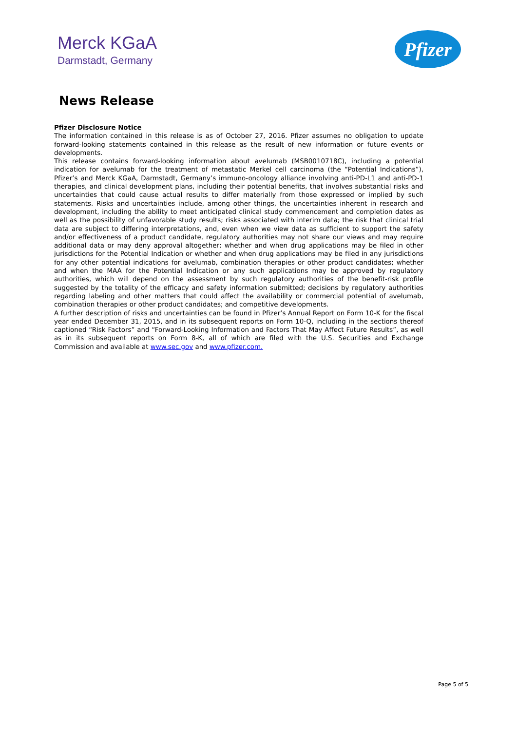Merck KGaA
Darmstadt, Germany
Pfizer
News Release
Pfizer Disclosure Notice
The information contained in this release is as of October 27, 2016. Pfizer assumes no obligation to update forward-looking statements contained in this release as the result of new information or future events or developments.
This release contains forward-looking information about avelumab (MSB0010718C), including a potential indication for avelumab for the treatment of metastatic Merkel cell carcinoma (the “Potential Indications”), Pfizer’s and Merck KGaA, Darmstadt, Germany’s immuno-oncology alliance involving anti-PD-L1 and anti-PD-1 therapies, and clinical development plans, including their potential benefits, that involves substantial risks and uncertainties that could cause actual results to differ materially from those expressed or implied by such statements. Risks and uncertainties include, among other things, the uncertainties inherent in research and development, including the ability to meet anticipated clinical study commencement and completion dates as well as the possibility of unfavorable study results; risks associated with interim data; the risk that clinical trial data are subject to differing interpretations, and, even when we view data as sufficient to support the safety and/or effectiveness of a product candidate, regulatory authorities may not share our views and may require additional data or may deny approval altogether; whether and when drug applications may be filed in other jurisdictions for the Potential Indication or whether and when drug applications may be filed in any jurisdictions for any other potential indications for avelumab, combination therapies or other product candidates; whether and when the MAA for the Potential Indication or any such applications may be approved by regulatory authorities, which will depend on the assessment by such regulatory authorities of the benefit-risk profile suggested by the totality of the efficacy and safety information submitted; decisions by regulatory authorities regarding labeling and other matters that could affect the availability or commercial potential of avelumab, combination therapies or other product candidates; and competitive developments.
A further description of risks and uncertainties can be found in Pfizer’s Annual Report on Form 10-K for the fiscal year ended December 31, 2015, and in its subsequent reports on Form 10-Q, including in the sections thereof captioned “Risk Factors” and “Forward-Looking Information and Factors That May Affect Future Results”, as well as in its subsequent reports on Form 8-K, all of which are filed with the U.S. Securities and Exchange Commission and available at www.sec.gov and www.pfizer.com.
Page 5 of 5